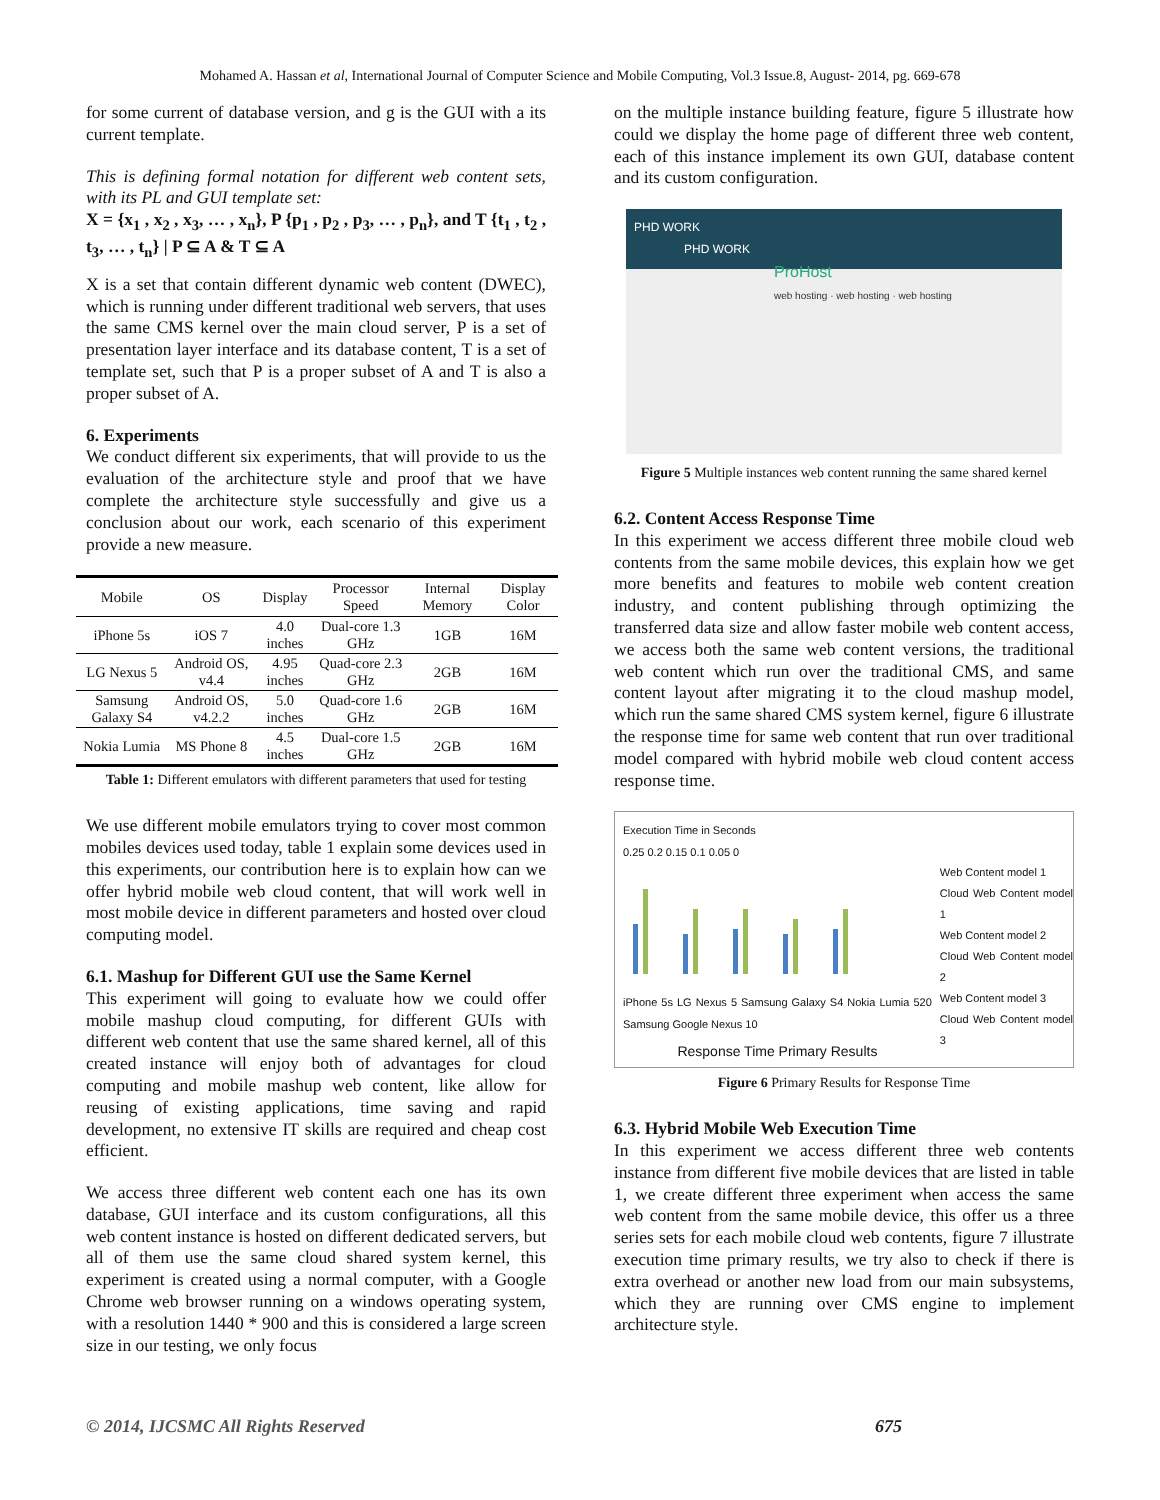Mohamed A. Hassan et al, International Journal of Computer Science and Mobile Computing, Vol.3 Issue.8, August- 2014, pg. 669-678
for some current of database version, and g is the GUI with a its current template.
This is defining formal notation for different web content sets, with its PL and GUI template set:
X = {x<sub>1</sub> , x<sub>2</sub> , x<sub>3</sub>, … , x<sub>n</sub>}, P {p<sub>1</sub> , p<sub>2</sub> , p<sub>3</sub>, … , p<sub>n</sub>}, and T {t<sub>1</sub> , t<sub>2</sub> , t<sub>3</sub>, … , t<sub>n</sub>} | P ⊆ A & T ⊆ A
X is a set that contain different dynamic web content (DWEC), which is running under different traditional web servers, that uses the same CMS kernel over the main cloud server, P is a set of presentation layer interface and its database content, T is a set of template set, such that P is a proper subset of A and T is also a proper subset of A.
6. Experiments
We conduct different six experiments, that will provide to us the evaluation of the architecture style and proof that we have complete the architecture style successfully and give us a conclusion about our work, each scenario of this experiment provide a new measure.
| Mobile | OS | Display | Processor Speed | Internal Memory | Display Color |
| --- | --- | --- | --- | --- | --- |
| iPhone 5s | iOS 7 | 4.0 inches | Dual-core 1.3 GHz | 1GB | 16M |
| LG Nexus 5 | Android OS, v4.4 | 4.95 inches | Quad-core 2.3 GHz | 2GB | 16M |
| Samsung Galaxy S4 | Android OS, v4.2.2 | 5.0 inches | Quad-core 1.6 GHz | 2GB | 16M |
| Nokia Lumia | MS Phone 8 | 4.5 inches | Dual-core 1.5 GHz | 2GB | 16M |
Table 1: Different emulators with different parameters that used for testing
We use different mobile emulators trying to cover most common mobiles devices used today, table 1 explain some devices used in this experiments, our contribution here is to explain how can we offer hybrid mobile web cloud content, that will work well in most mobile device in different parameters and hosted over cloud computing model.
6.1. Mashup for Different GUI use the Same Kernel
This experiment will going to evaluate how we could offer mobile mashup cloud computing, for different GUIs with different web content that use the same shared kernel, all of this created instance will enjoy both of advantages for cloud computing and mobile mashup web content, like allow for reusing of existing applications, time saving and rapid development, no extensive IT skills are required and cheap cost efficient.
We access three different web content each one has its own database, GUI interface and its custom configurations, all this web content instance is hosted on different dedicated servers, but all of them use the same cloud shared system kernel, this experiment is created using a normal computer, with a Google Chrome web browser running on a windows operating system, with a resolution 1440 * 900 and this is considered a large screen size in our testing, we only focus
on the multiple instance building feature, figure 5 illustrate how could we display the home page of different three web content, each of this instance implement its own GUI, database content and its custom configuration.
PHD WORK
PHD WORK
ProHost
web hosting · web hosting · web hosting
Figure 5 Multiple instances web content running the same shared kernel
6.2. Content Access Response Time
In this experiment we access different three mobile cloud web contents from the same mobile devices, this explain how we get more benefits and features to mobile web content creation industry, and content publishing through optimizing the transferred data size and allow faster mobile web content access, we access both the same web content versions, the traditional web content which run over the traditional CMS, and same content layout after migrating it to the cloud mashup model, which run the same shared CMS system kernel, figure 6 illustrate the response time for same web content that run over traditional model compared with hybrid mobile web cloud content access response time.
Execution Time in Seconds
0.25 0.2 0.15 0.1 0.05 0
iPhone 5s LG Nexus 5 Samsung Galaxy S4 Nokia Lumia 520 Samsung Google Nexus 10
Response Time Primary Results
Web Content model 1
Cloud Web Content model 1
Web Content model 2
Cloud Web Content model 2
Web Content model 3
Cloud Web Content model 3
Figure 6 Primary Results for Response Time
6.3. Hybrid Mobile Web Execution Time
In this experiment we access different three web contents instance from different five mobile devices that are listed in table 1, we create different three experiment when access the same web content from the same mobile device, this offer us a three series sets for each mobile cloud web contents, figure 7 illustrate execution time primary results, we try also to check if there is extra overhead or another new load from our main subsystems, which they are running over CMS engine to implement architecture style.
© 2014, IJCSMC All Rights Reserved 675